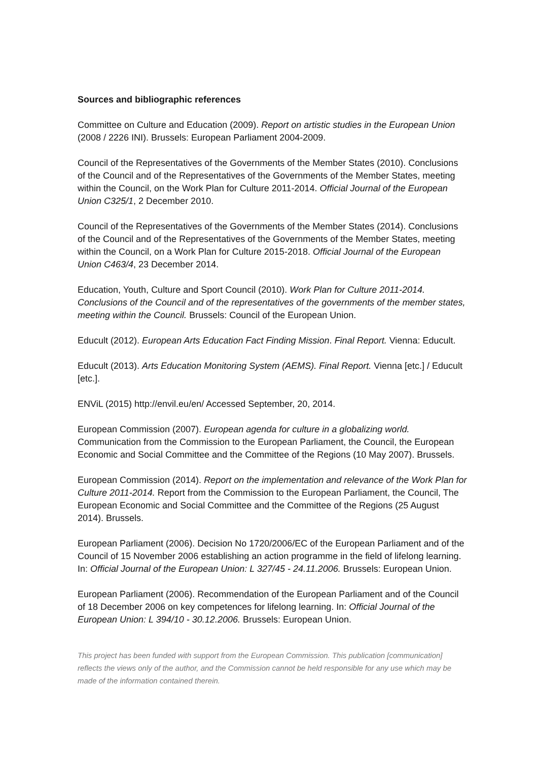Sources and bibliographic references
Committee on Culture and Education (2009). Report on artistic studies in the European Union (2008 / 2226 INI). Brussels: European Parliament 2004-2009.
Council of the Representatives of the Governments of the Member States (2010). Conclusions of the Council and of the Representatives of the Governments of the Member States, meeting within the Council, on the Work Plan for Culture 2011-2014. Official Journal of the European Union C325/1, 2 December 2010.
Council of the Representatives of the Governments of the Member States (2014). Conclusions of the Council and of the Representatives of the Governments of the Member States, meeting within the Council, on a Work Plan for Culture 2015-2018. Official Journal of the European Union C463/4, 23 December 2014.
Education, Youth, Culture and Sport Council (2010). Work Plan for Culture 2011-2014. Conclusions of the Council and of the representatives of the governments of the member states, meeting within the Council. Brussels: Council of the European Union.
Educult (2012). European Arts Education Fact Finding Mission. Final Report. Vienna: Educult.
Educult (2013). Arts Education Monitoring System (AEMS). Final Report. Vienna [etc.] / Educult [etc.].
ENViL (2015) http://envil.eu/en/ Accessed September, 20, 2014.
European Commission (2007). European agenda for culture in a globalizing world. Communication from the Commission to the European Parliament, the Council, the European Economic and Social Committee and the Committee of the Regions (10 May 2007). Brussels.
European Commission (2014). Report on the implementation and relevance of the Work Plan for Culture 2011-2014. Report from the Commission to the European Parliament, the Council, The European Economic and Social Committee and the Committee of the Regions (25 August 2014). Brussels.
European Parliament (2006). Decision No 1720/2006/EC of the European Parliament and of the Council of 15 November 2006 establishing an action programme in the field of lifelong learning. In: Official Journal of the European Union: L 327/45 - 24.11.2006. Brussels: European Union.
European Parliament (2006). Recommendation of the European Parliament and of the Council of 18 December 2006 on key competences for lifelong learning. In: Official Journal of the European Union: L 394/10 - 30.12.2006. Brussels: European Union.
This project has been funded with support from the European Commission. This publication [communication] reflects the views only of the author, and the Commission cannot be held responsible for any use which may be made of the information contained therein.